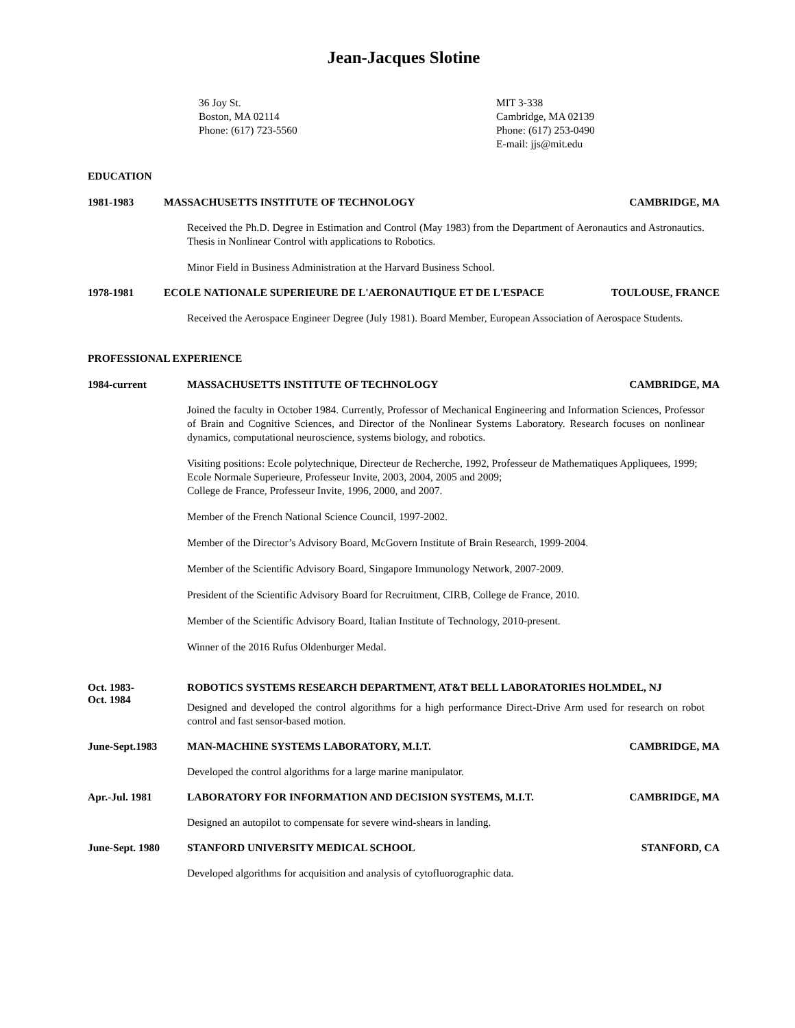Jean-Jacques Slotine
36 Joy St.
Boston, MA 02114
Phone: (617) 723-5560
MIT 3-338
Cambridge, MA 02139
Phone: (617) 253-0490
E-mail: jjs@mit.edu
EDUCATION
1981-1983 MASSACHUSETTS INSTITUTE OF TECHNOLOGY CAMBRIDGE, MA
Received the Ph.D. Degree in Estimation and Control (May 1983) from the Department of Aeronautics and Astronautics. Thesis in Nonlinear Control with applications to Robotics.
Minor Field in Business Administration at the Harvard Business School.
1978-1981 ECOLE NATIONALE SUPERIEURE DE L'AERONAUTIQUE ET DE L'ESPACE TOULOUSE, FRANCE
Received the Aerospace Engineer Degree (July 1981). Board Member, European Association of Aerospace Students.
PROFESSIONAL EXPERIENCE
1984-current MASSACHUSETTS INSTITUTE OF TECHNOLOGY CAMBRIDGE, MA
Joined the faculty in October 1984. Currently, Professor of Mechanical Engineering and Information Sciences, Professor of Brain and Cognitive Sciences, and Director of the Nonlinear Systems Laboratory. Research focuses on nonlinear dynamics, computational neuroscience, systems biology, and robotics.
Visiting positions: Ecole polytechnique, Directeur de Recherche, 1992, Professeur de Mathematiques Appliquees, 1999; Ecole Normale Superieure, Professeur Invite, 2003, 2004, 2005 and 2009;
College de France, Professeur Invite, 1996, 2000, and 2007.
Member of the French National Science Council, 1997-2002.
Member of the Director’s Advisory Board, McGovern Institute of Brain Research, 1999-2004.
Member of the Scientific Advisory Board, Singapore Immunology Network, 2007-2009.
President of the Scientific Advisory Board for Recruitment, CIRB, College de France, 2010.
Member of the Scientific Advisory Board, Italian Institute of Technology, 2010-present.
Winner of the 2016 Rufus Oldenburger Medal.
Oct. 1983-
Oct. 1984 ROBOTICS SYSTEMS RESEARCH DEPARTMENT, AT&T BELL LABORATORIES HOLMDEL, NJ
Designed and developed the control algorithms for a high performance Direct-Drive Arm used for research on robot control and fast sensor-based motion.
June-Sept.1983 MAN-MACHINE SYSTEMS LABORATORY, M.I.T. CAMBRIDGE, MA
Developed the control algorithms for a large marine manipulator.
Apr.-Jul. 1981 LABORATORY FOR INFORMATION AND DECISION SYSTEMS, M.I.T. CAMBRIDGE, MA
Designed an autopilot to compensate for severe wind-shears in landing.
June-Sept. 1980 STANFORD UNIVERSITY MEDICAL SCHOOL STANFORD, CA
Developed algorithms for acquisition and analysis of cytofluorographic data.